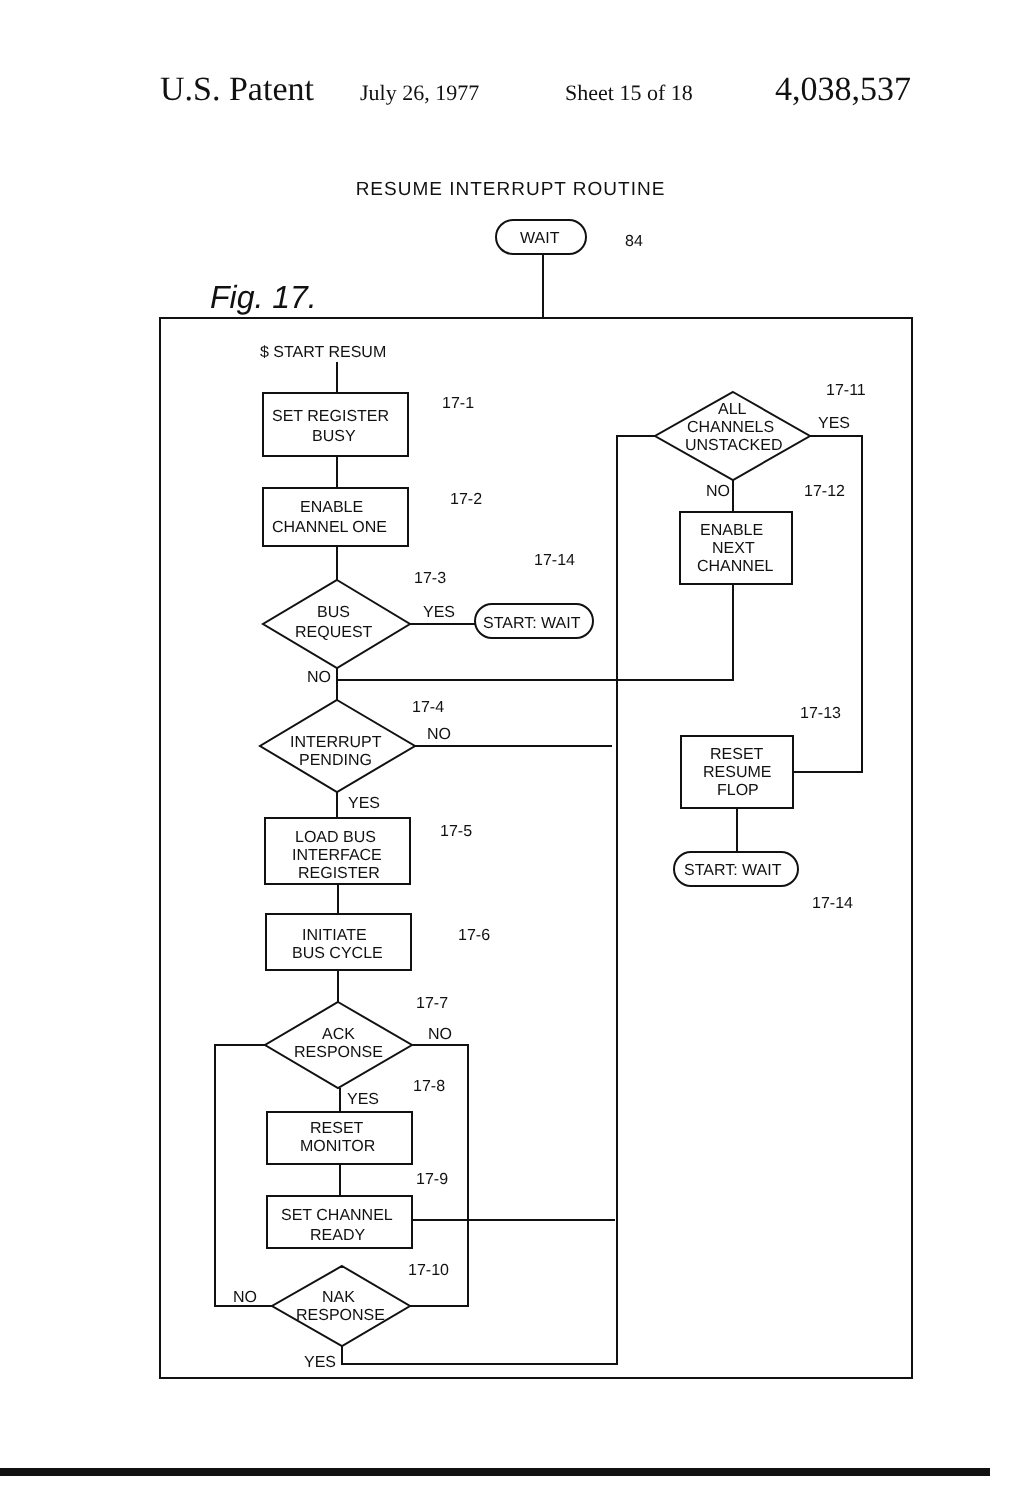U.S. Patent July 26, 1977 Sheet 15 of 18 4,038,537
RESUME INTERRUPT ROUTINE
Fig. 17.
WAIT
84
$ START RESUM
SET REGISTER
BUSY
17-1
ENABLE
CHANNEL ONE
17-2
BUS
REQUEST
17-3
YES
NO
START: WAIT
17-14
INTERRUPT
PENDING
17-4
NO
YES
LOAD BUS
INTERFACE
REGISTER
17-5
INITIATE
BUS CYCLE
17-6
ACK
RESPONSE
17-7
NO
YES
17-8
RESET
MONITOR
SET CHANNEL
READY
17-9
NAK
RESPONSE
17-10
NO
YES
ALL
CHANNELS
UNSTACKED
17-11
YES
NO
ENABLE
NEXT
CHANNEL
17-12
RESET
RESUME
FLOP
17-13
START: WAIT
17-14